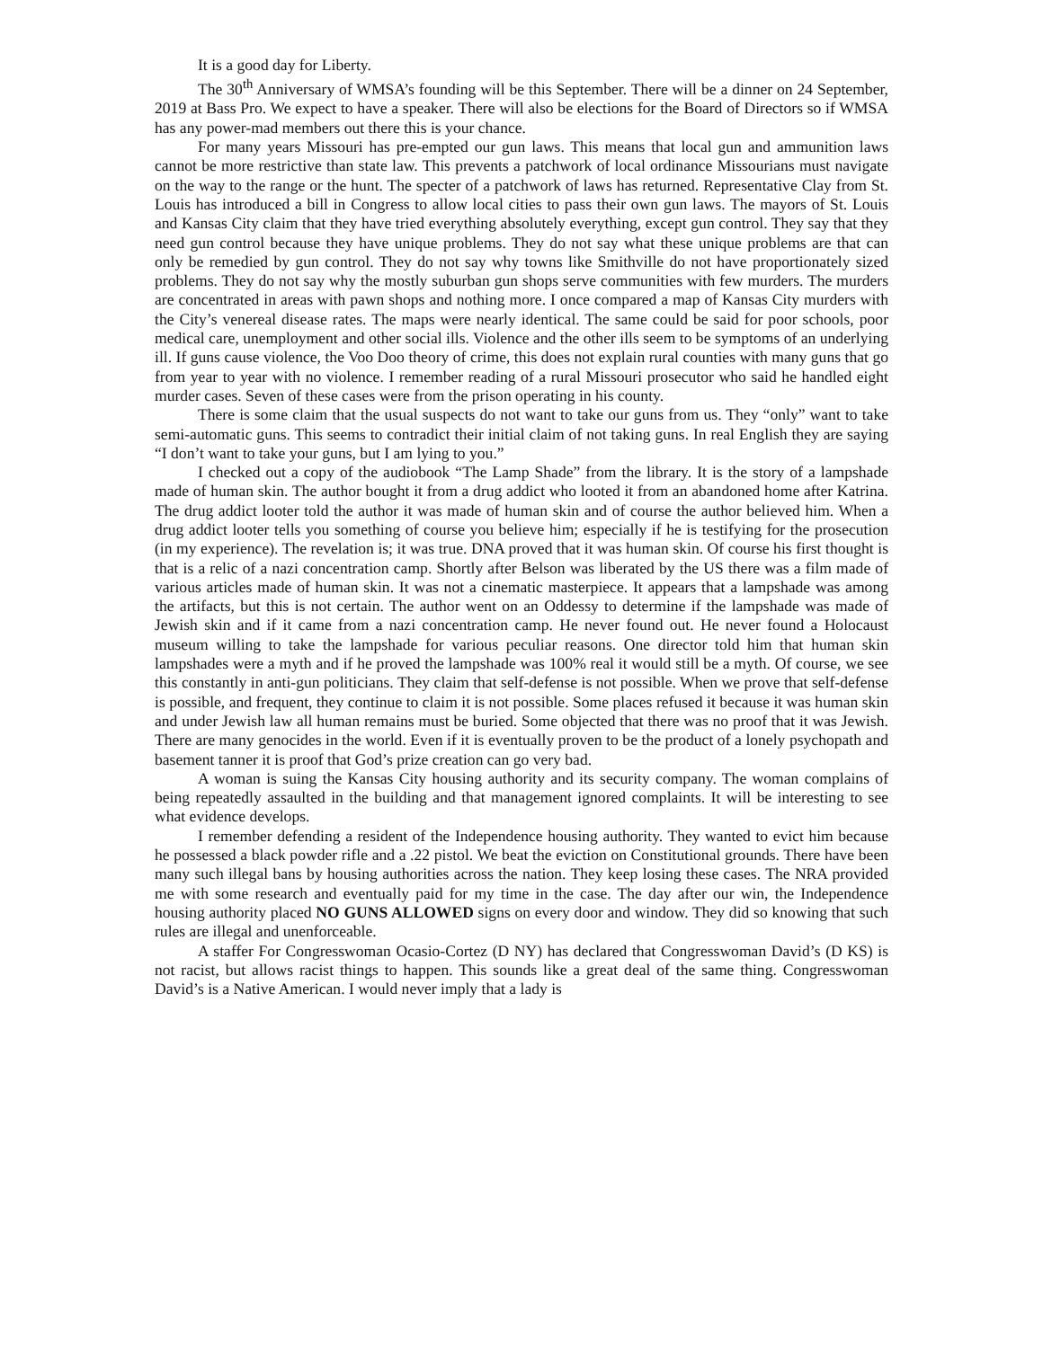It is a good day for Liberty.
The 30<sup>th</sup> Anniversary of WMSA’s founding will be this September. There will be a dinner on 24 September, 2019 at Bass Pro. We expect to have a speaker. There will also be elections for the Board of Directors so if WMSA has any power-mad members out there this is your chance.
For many years Missouri has pre-empted our gun laws. This means that local gun and ammunition laws cannot be more restrictive than state law. This prevents a patchwork of local ordinance Missourians must navigate on the way to the range or the hunt. The specter of a patchwork of laws has returned. Representative Clay from St. Louis has introduced a bill in Congress to allow local cities to pass their own gun laws. The mayors of St. Louis and Kansas City claim that they have tried everything absolutely everything, except gun control. They say that they need gun control because they have unique problems. They do not say what these unique problems are that can only be remedied by gun control. They do not say why towns like Smithville do not have proportionately sized problems. They do not say why the mostly suburban gun shops serve communities with few murders. The murders are concentrated in areas with pawn shops and nothing more. I once compared a map of Kansas City murders with the City’s venereal disease rates. The maps were nearly identical. The same could be said for poor schools, poor medical care, unemployment and other social ills. Violence and the other ills seem to be symptoms of an underlying ill. If guns cause violence, the Voo Doo theory of crime, this does not explain rural counties with many guns that go from year to year with no violence. I remember reading of a rural Missouri prosecutor who said he handled eight murder cases. Seven of these cases were from the prison operating in his county.
There is some claim that the usual suspects do not want to take our guns from us. They “only” want to take semi-automatic guns. This seems to contradict their initial claim of not taking guns. In real English they are saying “I don’t want to take your guns, but I am lying to you.”
I checked out a copy of the audiobook “The Lamp Shade” from the library. It is the story of a lampshade made of human skin. The author bought it from a drug addict who looted it from an abandoned home after Katrina. The drug addict looter told the author it was made of human skin and of course the author believed him. When a drug addict looter tells you something of course you believe him; especially if he is testifying for the prosecution (in my experience). The revelation is; it was true. DNA proved that it was human skin. Of course his first thought is that is a relic of a nazi concentration camp. Shortly after Belson was liberated by the US there was a film made of various articles made of human skin. It was not a cinematic masterpiece. It appears that a lampshade was among the artifacts, but this is not certain. The author went on an Oddessy to determine if the lampshade was made of Jewish skin and if it came from a nazi concentration camp. He never found out. He never found a Holocaust museum willing to take the lampshade for various peculiar reasons. One director told him that human skin lampshades were a myth and if he proved the lampshade was 100% real it would still be a myth. Of course, we see this constantly in anti-gun politicians. They claim that self-defense is not possible. When we prove that self-defense is possible, and frequent, they continue to claim it is not possible. Some places refused it because it was human skin and under Jewish law all human remains must be buried. Some objected that there was no proof that it was Jewish. There are many genocides in the world. Even if it is eventually proven to be the product of a lonely psychopath and basement tanner it is proof that God’s prize creation can go very bad.
A woman is suing the Kansas City housing authority and its security company. The woman complains of being repeatedly assaulted in the building and that management ignored complaints. It will be interesting to see what evidence develops.
I remember defending a resident of the Independence housing authority. They wanted to evict him because he possessed a black powder rifle and a .22 pistol. We beat the eviction on Constitutional grounds. There have been many such illegal bans by housing authorities across the nation. They keep losing these cases. The NRA provided me with some research and eventually paid for my time in the case. The day after our win, the Independence housing authority placed NO GUNS ALLOWED signs on every door and window. They did so knowing that such rules are illegal and unenforceable.
A staffer For Congresswoman Ocasio-Cortez (D NY) has declared that Congresswoman David’s (D KS) is not racist, but allows racist things to happen. This sounds like a great deal of the same thing. Congresswoman David’s is a Native American. I would never imply that a lady is